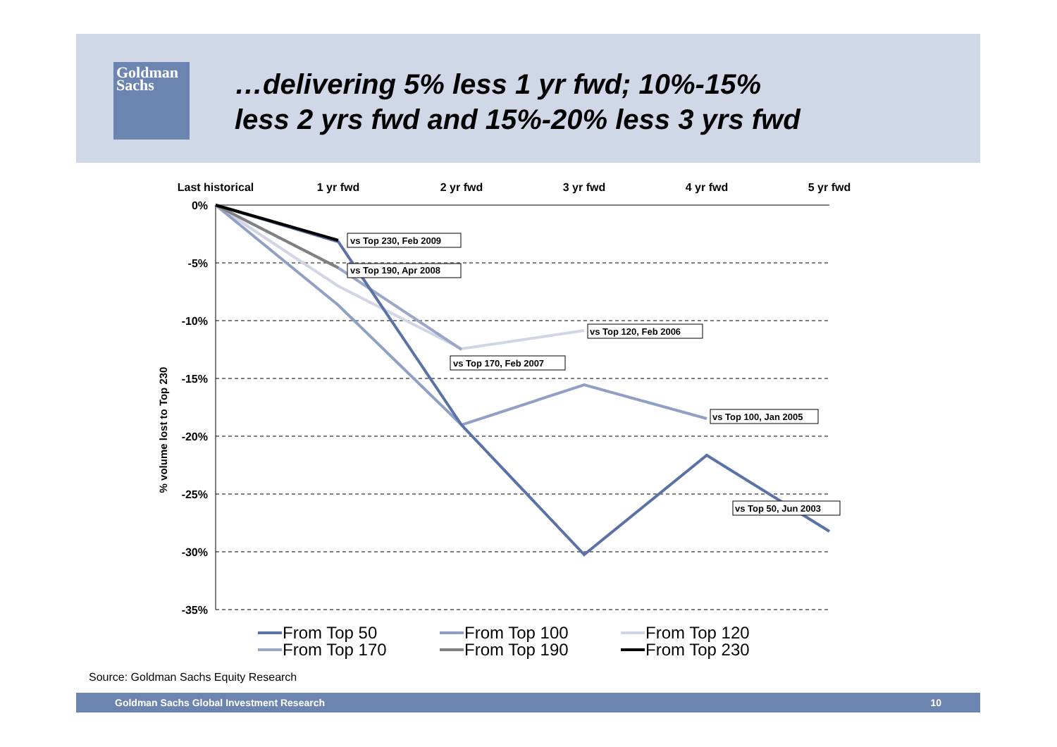Goldman
Sachs
…delivering 5% less 1 yr fwd; 10%-15%
less 2 yrs fwd and 15%-20% less 3 yrs fwd
Last historical
1 yr fwd
2 yr fwd
3 yr fwd
4 yr fwd
5 yr fwd
0%
-5%
-10%
-15%
-20%
-25%
-30%
-35%
% volume lost to Top 230
vs Top 230, Feb 2009
vs Top 190, Apr 2008
vs Top 120, Feb 2006
vs Top 170, Feb 2007
vs Top 100, Jan 2005
vs Top 50, Jun 2003
From Top 50
From Top 100
From Top 120
From Top 170
From Top 190
From Top 230
Source: Goldman Sachs Equity Research
Goldman Sachs Global Investment Research 10